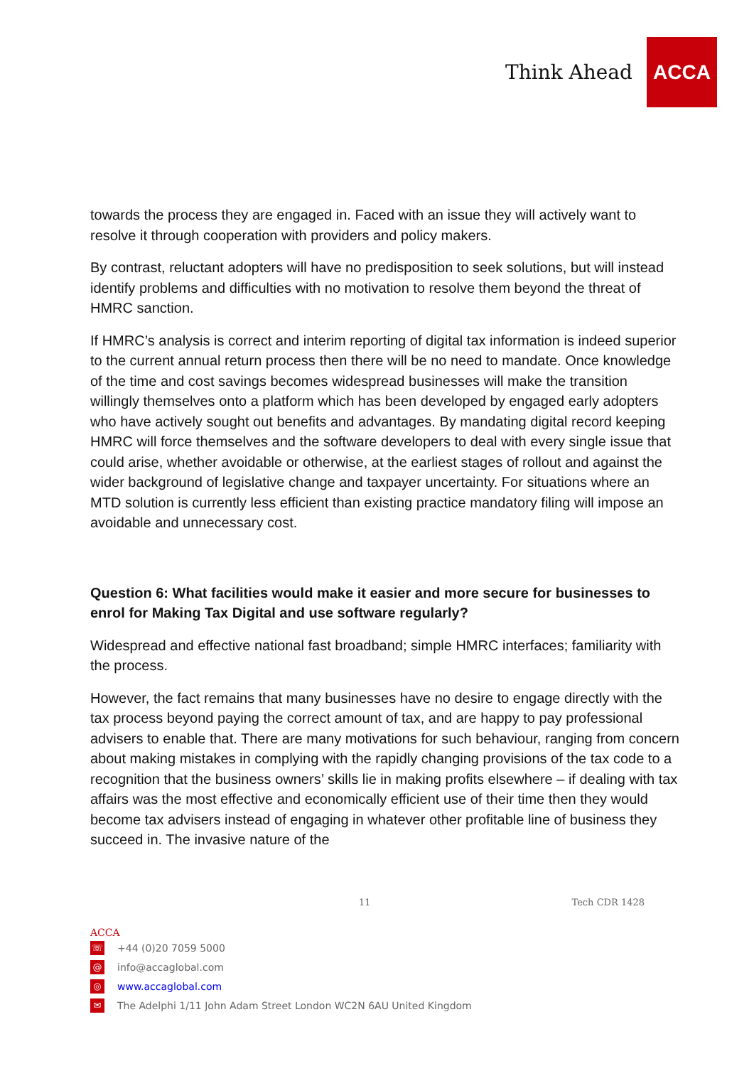Think Ahead
ACCA
towards the process they are engaged in. Faced with an issue they will actively want to resolve it through cooperation with providers and policy makers.
By contrast, reluctant adopters will have no predisposition to seek solutions, but will instead identify problems and difficulties with no motivation to resolve them beyond the threat of HMRC sanction.
If HMRC’s analysis is correct and interim reporting of digital tax information is indeed superior to the current annual return process then there will be no need to mandate. Once knowledge of the time and cost savings becomes widespread businesses will make the transition willingly themselves onto a platform which has been developed by engaged early adopters who have actively sought out benefits and advantages. By mandating digital record keeping HMRC will force themselves and the software developers to deal with every single issue that could arise, whether avoidable or otherwise, at the earliest stages of rollout and against the wider background of legislative change and taxpayer uncertainty. For situations where an MTD solution is currently less efficient than existing practice mandatory filing will impose an avoidable and unnecessary cost.
Question 6: What facilities would make it easier and more secure for businesses to enrol for Making Tax Digital and use software regularly?
Widespread and effective national fast broadband; simple HMRC interfaces; familiarity with the process.
However, the fact remains that many businesses have no desire to engage directly with the tax process beyond paying the correct amount of tax, and are happy to pay professional advisers to enable that. There are many motivations for such behaviour, ranging from concern about making mistakes in complying with the rapidly changing provisions of the tax code to a recognition that the business owners’ skills lie in making profits elsewhere – if dealing with tax affairs was the most effective and economically efficient use of their time then they would become tax advisers instead of engaging in whatever other profitable line of business they succeed in. The invasive nature of the
11 Tech CDR 1428
ACCA
☏ +44 (0)20 7059 5000
@ info@accaglobal.com
◎ www.accaglobal.com
✉ The Adelphi 1/11 John Adam Street London WC2N 6AU United Kingdom